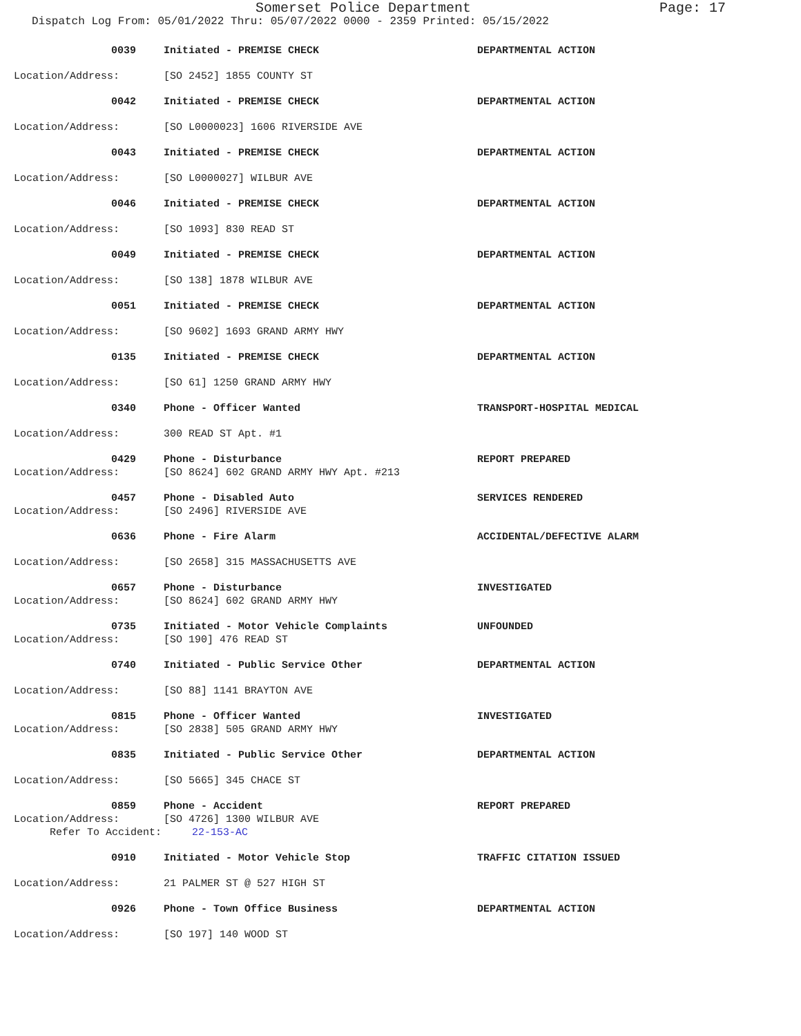Somerset Police Department Page: 17
Dispatch Log From: 05/01/2022 Thru: 05/07/2022 0000 - 2359 Printed: 05/15/2022
0039 Initiated - PREMISE CHECK DEPARTMENTAL ACTION
Location/Address: [SO 2452] 1855 COUNTY ST
0042 Initiated - PREMISE CHECK DEPARTMENTAL ACTION
Location/Address: [SO L0000023] 1606 RIVERSIDE AVE
0043 Initiated - PREMISE CHECK DEPARTMENTAL ACTION
Location/Address: [SO L0000027] WILBUR AVE
0046 Initiated - PREMISE CHECK DEPARTMENTAL ACTION
Location/Address: [SO 1093] 830 READ ST
0049 Initiated - PREMISE CHECK DEPARTMENTAL ACTION
Location/Address: [SO 138] 1878 WILBUR AVE
0051 Initiated - PREMISE CHECK DEPARTMENTAL ACTION
Location/Address: [SO 9602] 1693 GRAND ARMY HWY
0135 Initiated - PREMISE CHECK DEPARTMENTAL ACTION
Location/Address: [SO 61] 1250 GRAND ARMY HWY
0340 Phone - Officer Wanted TRANSPORT-HOSPITAL MEDICAL
Location/Address: 300 READ ST Apt. #1
0429 Phone - Disturbance REPORT PREPARED
Location/Address: [SO 8624] 602 GRAND ARMY HWY Apt. #213
0457 Phone - Disabled Auto SERVICES RENDERED
Location/Address: [SO 2496] RIVERSIDE AVE
0636 Phone - Fire Alarm ACCIDENTAL/DEFECTIVE ALARM
Location/Address: [SO 2658] 315 MASSACHUSETTS AVE
0657 Phone - Disturbance INVESTIGATED
Location/Address: [SO 8624] 602 GRAND ARMY HWY
0735 Initiated - Motor Vehicle Complaints UNFOUNDED
Location/Address: [SO 190] 476 READ ST
0740 Initiated - Public Service Other DEPARTMENTAL ACTION
Location/Address: [SO 88] 1141 BRAYTON AVE
0815 Phone - Officer Wanted INVESTIGATED
Location/Address: [SO 2838] 505 GRAND ARMY HWY
0835 Initiated - Public Service Other DEPARTMENTAL ACTION
Location/Address: [SO 5665] 345 CHACE ST
0859 Phone - Accident REPORT PREPARED
Location/Address: [SO 4726] 1300 WILBUR AVE
Refer To Accident: 22-153-AC
0910 Initiated - Motor Vehicle Stop TRAFFIC CITATION ISSUED
Location/Address: 21 PALMER ST @ 527 HIGH ST
0926 Phone - Town Office Business DEPARTMENTAL ACTION
Location/Address: [SO 197] 140 WOOD ST